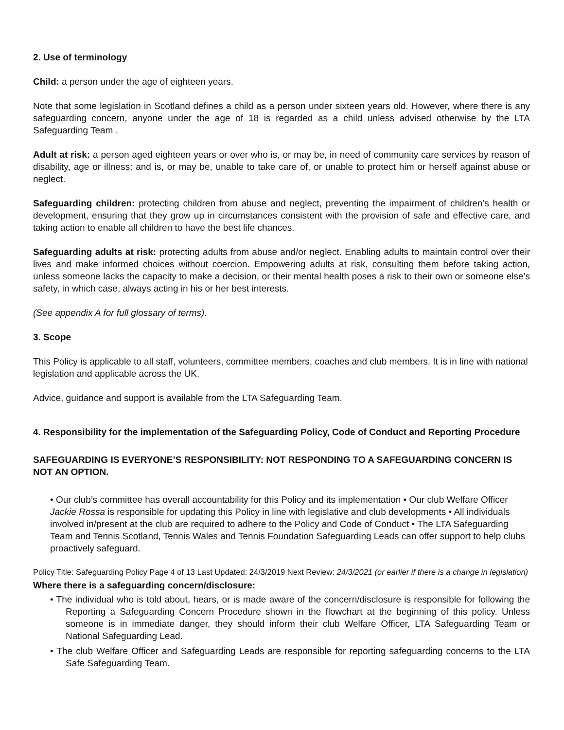2. Use of terminology
Child: a person under the age of eighteen years.
Note that some legislation in Scotland defines a child as a person under sixteen years old. However, where there is any safeguarding concern, anyone under the age of 18 is regarded as a child unless advised otherwise by the LTA Safeguarding Team .
Adult at risk: a person aged eighteen years or over who is, or may be, in need of community care services by reason of disability, age or illness; and is, or may be, unable to take care of, or unable to protect him or herself against abuse or neglect.
Safeguarding children: protecting children from abuse and neglect, preventing the impairment of children’s health or development, ensuring that they grow up in circumstances consistent with the provision of safe and effective care, and taking action to enable all children to have the best life chances.
Safeguarding adults at risk: protecting adults from abuse and/or neglect. Enabling adults to maintain control over their lives and make informed choices without coercion. Empowering adults at risk, consulting them before taking action, unless someone lacks the capacity to make a decision, or their mental health poses a risk to their own or someone else’s safety, in which case, always acting in his or her best interests.
(See appendix A for full glossary of terms).
3. Scope
This Policy is applicable to all staff, volunteers, committee members, coaches and club members. It is in line with national legislation and applicable across the UK.
Advice, guidance and support is available from the LTA Safeguarding Team.
4. Responsibility for the implementation of the Safeguarding Policy, Code of Conduct and Reporting Procedure
SAFEGUARDING IS EVERYONE’S RESPONSIBILITY: NOT RESPONDING TO A SAFEGUARDING CONCERN IS NOT AN OPTION.
• Our club’s committee has overall accountability for this Policy and its implementation • Our club Welfare Officer Jackie Rossa is responsible for updating this Policy in line with legislative and club developments • All individuals involved in/present at the club are required to adhere to the Policy and Code of Conduct • The LTA Safeguarding Team and Tennis Scotland, Tennis Wales and Tennis Foundation Safeguarding Leads can offer support to help clubs proactively safeguard.
Policy Title: Safeguarding Policy Page 4 of 13 Last Updated: 24/3/2019 Next Review: 24/3/2021 (or earlier if there is a change in legislation)
Where there is a safeguarding concern/disclosure:
• The individual who is told about, hears, or is made aware of the concern/disclosure is responsible for following the Reporting a Safeguarding Concern Procedure shown in the flowchart at the beginning of this policy. Unless someone is in immediate danger, they should inform their club Welfare Officer, LTA Safeguarding Team or National Safeguarding Lead.
• The club Welfare Officer and Safeguarding Leads are responsible for reporting safeguarding concerns to the LTA Safe Safeguarding Team.